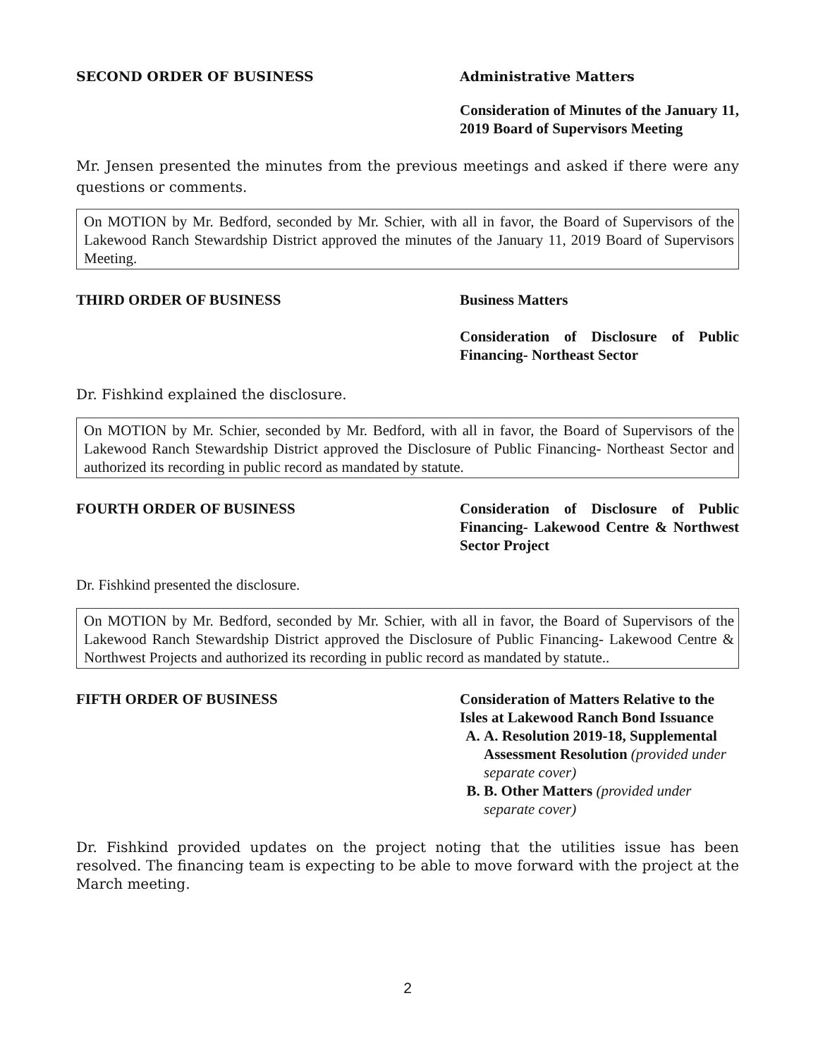SECOND ORDER OF BUSINESS Administrative Matters
Consideration of Minutes of the January 11, 2019 Board of Supervisors Meeting
Mr. Jensen presented the minutes from the previous meetings and asked if there were any questions or comments.
On MOTION by Mr. Bedford, seconded by Mr. Schier, with all in favor, the Board of Supervisors of the Lakewood Ranch Stewardship District approved the minutes of the January 11, 2019 Board of Supervisors Meeting.
THIRD ORDER OF BUSINESS Business Matters
Consideration of Disclosure of Public Financing- Northeast Sector
Dr. Fishkind explained the disclosure.
On MOTION by Mr. Schier, seconded by Mr. Bedford, with all in favor, the Board of Supervisors of the Lakewood Ranch Stewardship District approved the Disclosure of Public Financing- Northeast Sector and authorized its recording in public record as mandated by statute.
FOURTH ORDER OF BUSINESS Consideration of Disclosure of Public Financing- Lakewood Centre & Northwest Sector Project
Dr. Fishkind presented the disclosure.
On MOTION by Mr. Bedford, seconded by Mr. Schier, with all in favor, the Board of Supervisors of the Lakewood Ranch Stewardship District approved the Disclosure of Public Financing- Lakewood Centre & Northwest Projects and authorized its recording in public record as mandated by statute..
FIFTH ORDER OF BUSINESS Consideration of Matters Relative to the Isles at Lakewood Ranch Bond Issuance
A. A. Resolution 2019-18, Supplemental Assessment Resolution (provided under separate cover)
B. B. Other Matters (provided under separate cover)
Dr. Fishkind provided updates on the project noting that the utilities issue has been resolved. The financing team is expecting to be able to move forward with the project at the March meeting.
2